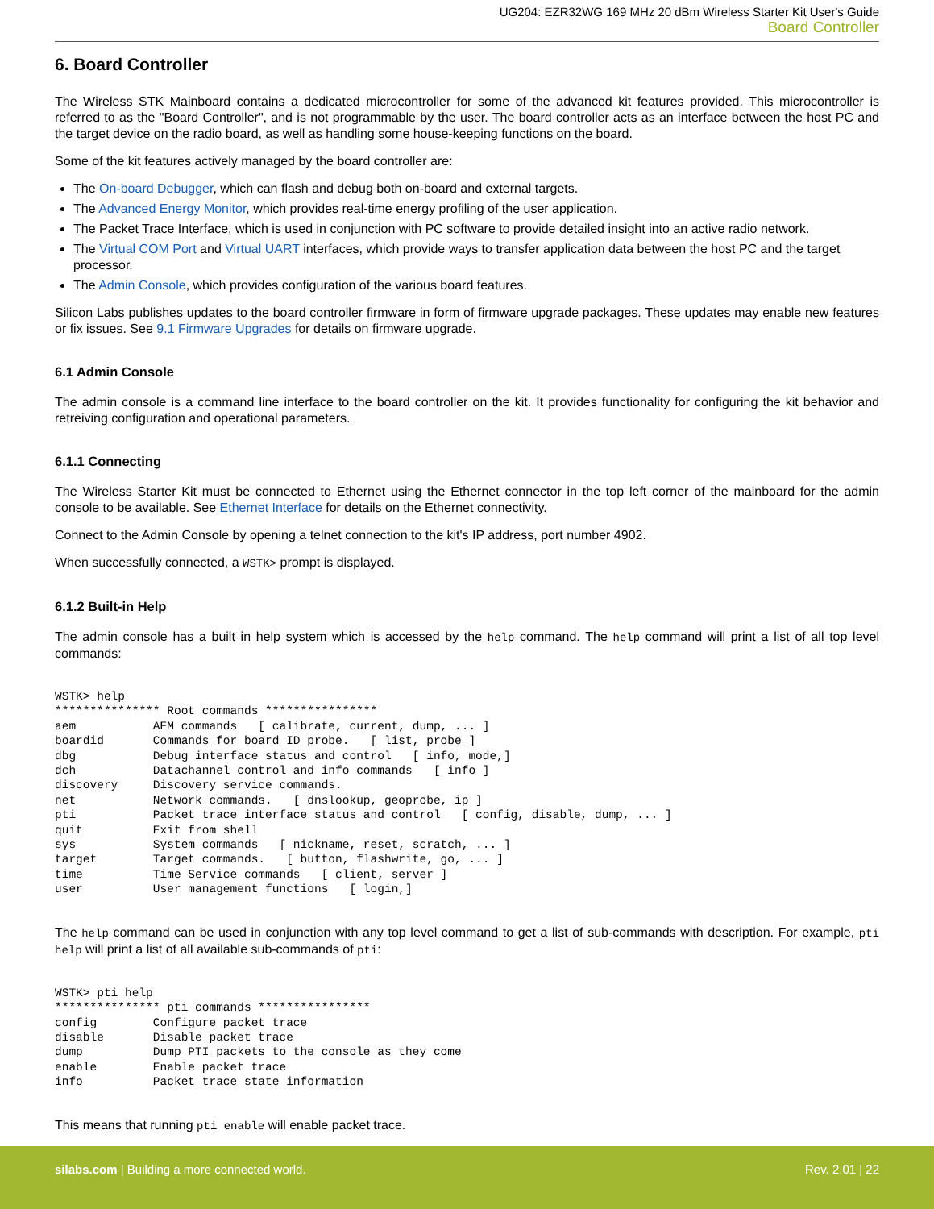UG204: EZR32WG 169 MHz 20 dBm Wireless Starter Kit User's Guide
Board Controller
6. Board Controller
The Wireless STK Mainboard contains a dedicated microcontroller for some of the advanced kit features provided. This microcontroller is referred to as the "Board Controller", and is not programmable by the user. The board controller acts as an interface between the host PC and the target device on the radio board, as well as handling some house-keeping functions on the board.
Some of the kit features actively managed by the board controller are:
The On-board Debugger, which can flash and debug both on-board and external targets.
The Advanced Energy Monitor, which provides real-time energy profiling of the user application.
The Packet Trace Interface, which is used in conjunction with PC software to provide detailed insight into an active radio network.
The Virtual COM Port and Virtual UART interfaces, which provide ways to transfer application data between the host PC and the target processor.
The Admin Console, which provides configuration of the various board features.
Silicon Labs publishes updates to the board controller firmware in form of firmware upgrade packages. These updates may enable new features or fix issues. See 9.1 Firmware Upgrades for details on firmware upgrade.
6.1 Admin Console
The admin console is a command line interface to the board controller on the kit. It provides functionality for configuring the kit behavior and retreiving configuration and operational parameters.
6.1.1 Connecting
The Wireless Starter Kit must be connected to Ethernet using the Ethernet connector in the top left corner of the mainboard for the admin console to be available. See Ethernet Interface for details on the Ethernet connectivity.
Connect to the Admin Console by opening a telnet connection to the kit's IP address, port number 4902.
When successfully connected, a WSTK> prompt is displayed.
6.1.2 Built-in Help
The admin console has a built in help system which is accessed by the help command. The help command will print a list of all top level commands:
WSTK> help
*************** Root commands ****************
aem           AEM commands   [ calibrate, current, dump, ... ]
boardid       Commands for board ID probe.   [ list, probe ]
dbg           Debug interface status and control   [ info, mode,]
dch           Datachannel control and info commands   [ info ]
discovery     Discovery service commands.
net           Network commands.   [ dnslookup, geoprobe, ip ]
pti           Packet trace interface status and control   [ config, disable, dump, ... ]
quit          Exit from shell
sys           System commands   [ nickname, reset, scratch, ... ]
target        Target commands.   [ button, flashwrite, go, ... ]
time          Time Service commands   [ client, server ]
user          User management functions   [ login,]
The help command can be used in conjunction with any top level command to get a list of sub-commands with description. For example, pti help will print a list of all available sub-commands of pti:
WSTK> pti help
*************** pti commands ****************
config        Configure packet trace
disable       Disable packet trace
dump          Dump PTI packets to the console as they come
enable        Enable packet trace
info          Packet trace state information
This means that running pti enable will enable packet trace.
silabs.com | Building a more connected world.
Rev. 2.01 | 22